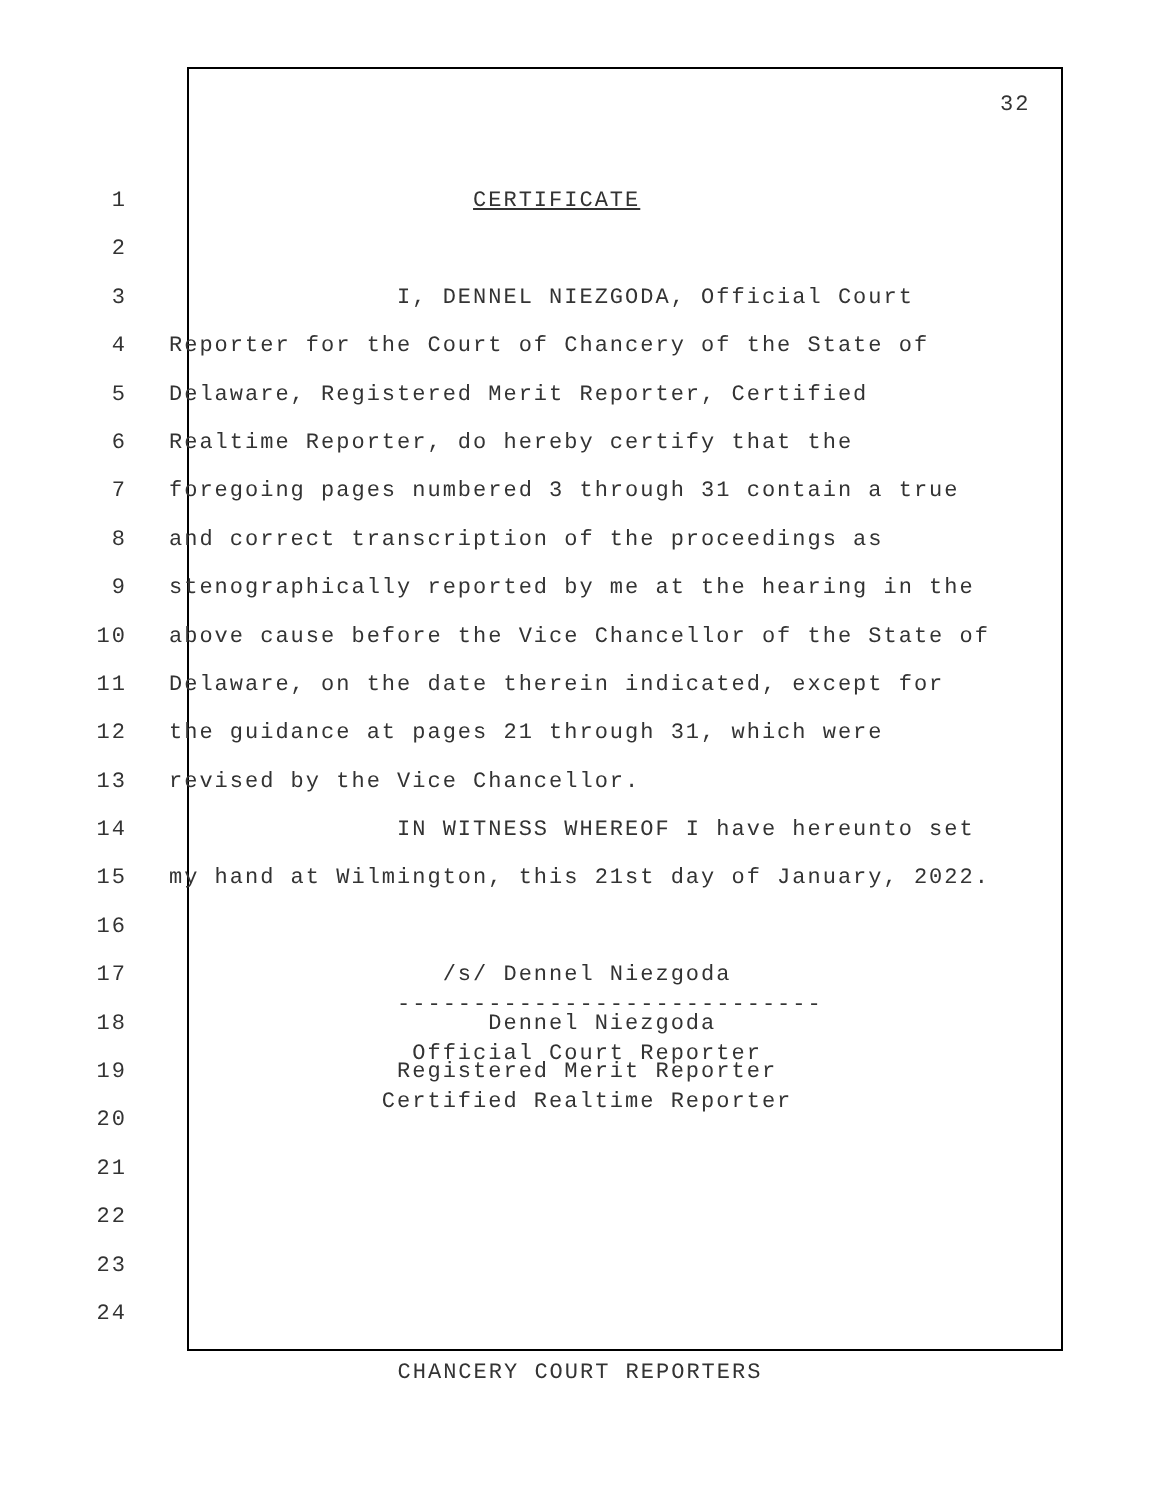32
1 CERTIFICATE
2
3 I, DENNEL NIEZGODA, Official Court
4 Reporter for the Court of Chancery of the State of
5 Delaware, Registered Merit Reporter, Certified
6 Realtime Reporter, do hereby certify that the
7 foregoing pages numbered 3 through 31 contain a true
8 and correct transcription of the proceedings as
9 stenographically reported by me at the hearing in the
10 above cause before the Vice Chancellor of the State of
11 Delaware, on the date therein indicated, except for
12 the guidance at pages 21 through 31, which were
13 revised by the Vice Chancellor.
14 IN WITNESS WHEREOF I have hereunto set
15 my hand at Wilmington, this 21st day of January, 2022.
16
17 /s/ Dennel Niezgoda ----------------------------
18 Dennel Niezgoda Official Court Reporter
19 Registered Merit Reporter Certified Realtime Reporter
20
21
22
23
24
CHANCERY COURT REPORTERS